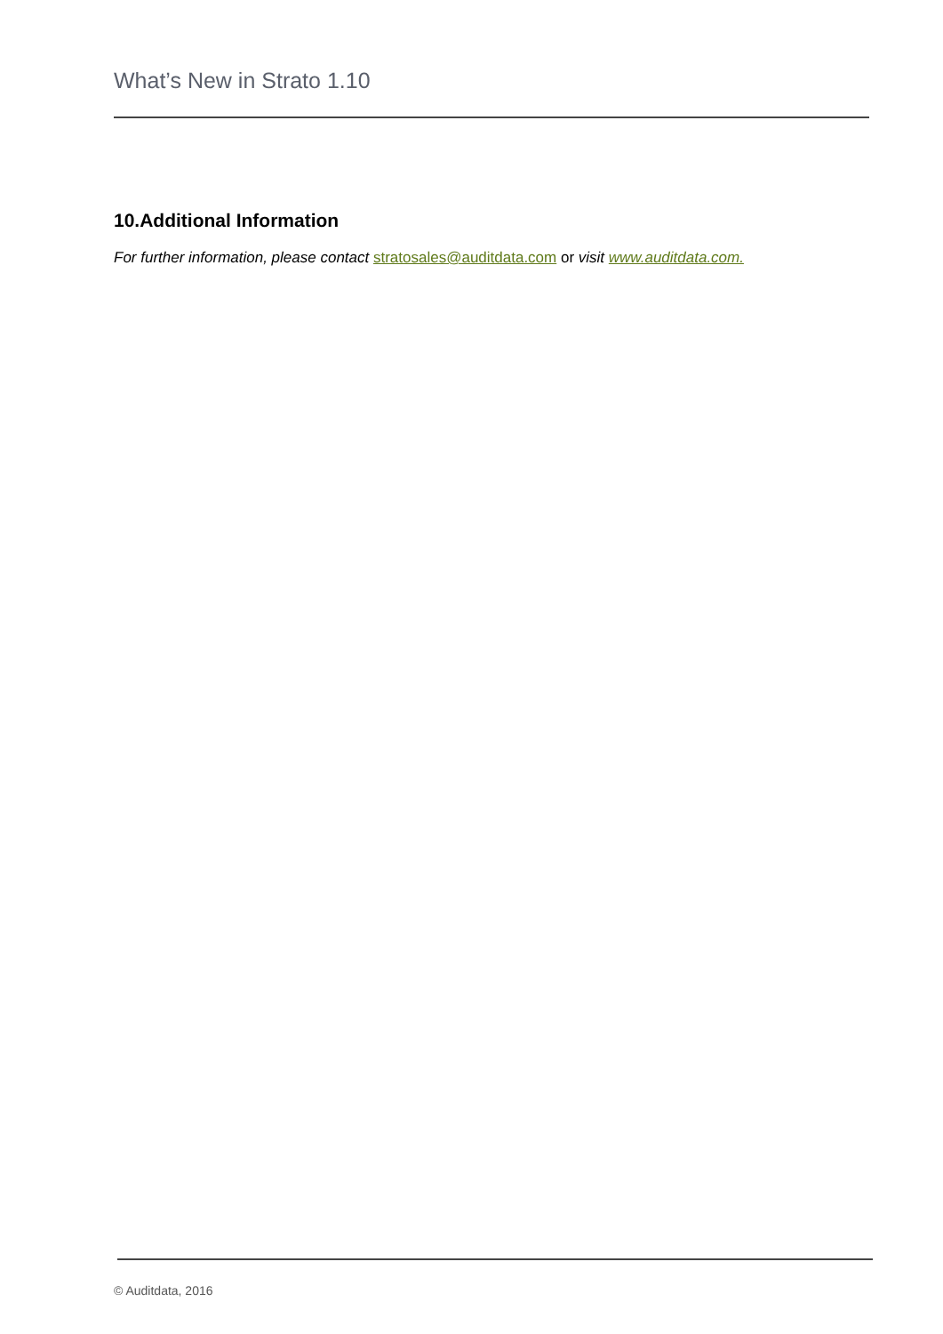What’s New in Strato 1.10
10.Additional Information
For further information, please contact stratosales@auditdata.com or visit www.auditdata.com.
© Auditdata, 2016